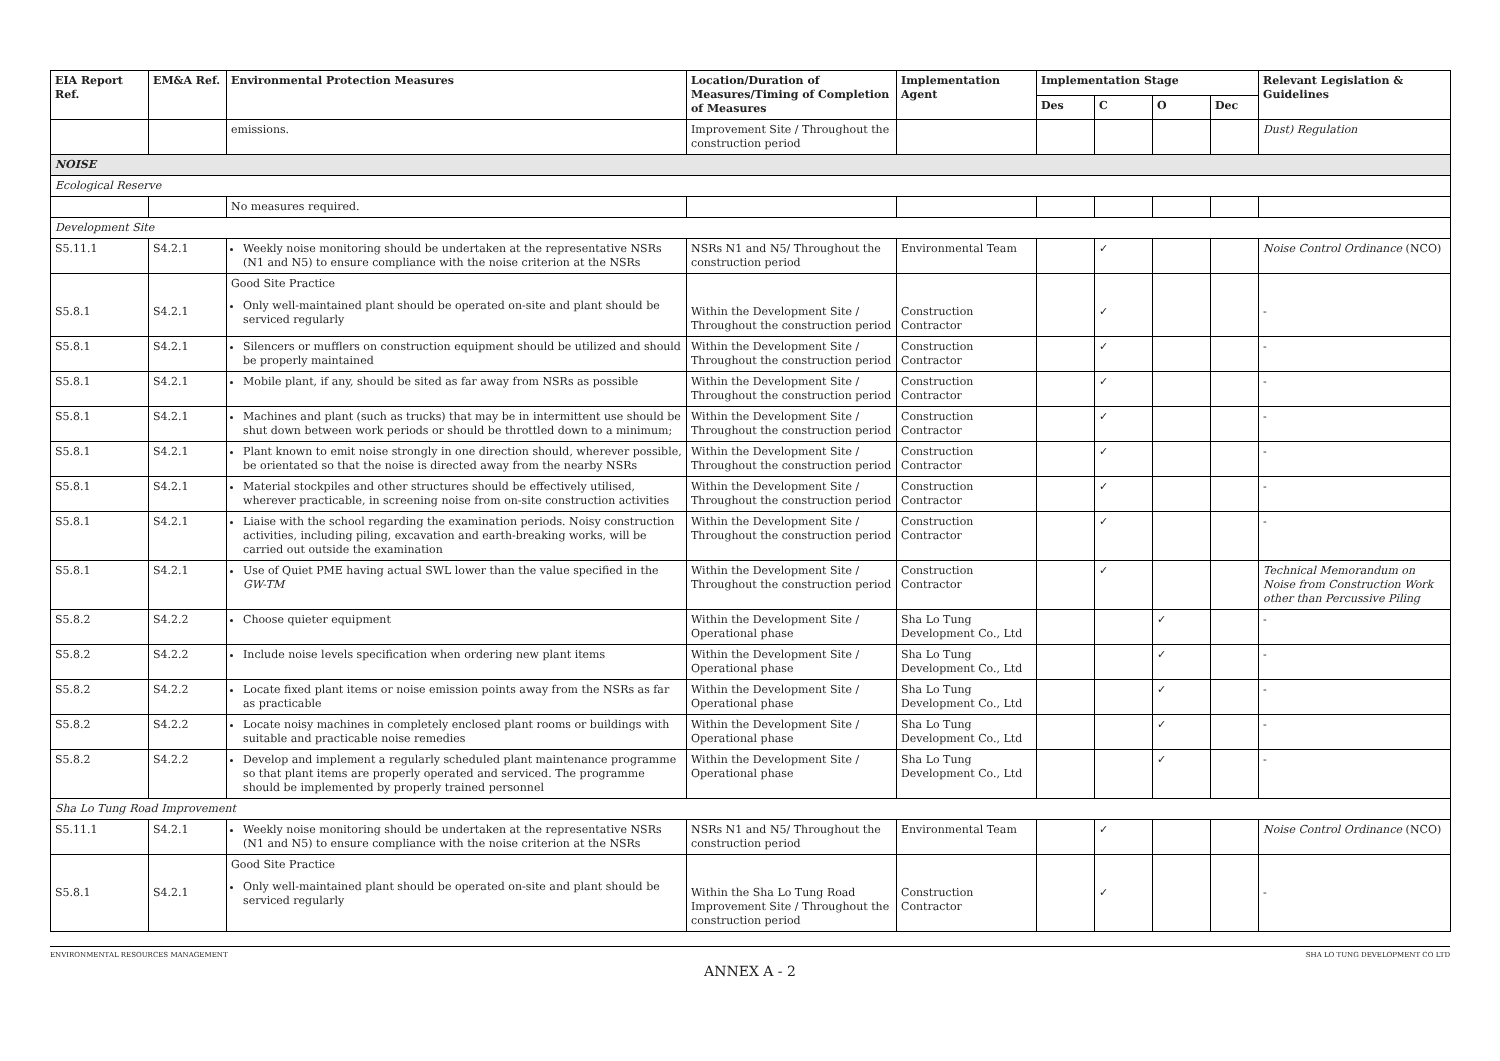| EIA Report Ref. | EM&A Ref. | Environmental Protection Measures | Location/Duration of Measures/Timing of Completion of Measures | Implementation Agent | Implementation Stage | | | | Relevant Legislation & Guidelines |
| --- | --- | --- | --- | --- | --- | --- | --- | --- | --- |
| | | | | | Des | C | O | Dec | |
| | | emissions. | Improvement Site / Throughout the construction period | | | | | | Dust) Regulation |
| NOISE | | | | | | | | | |
| Ecological Reserve | | | | | | | | | |
| | | No measures required. | | | | | | | |
| Development Site | | | | | | | | | |
| S5.11.1 | S4.2.1 | Weekly noise monitoring should be undertaken at the representative NSRs (N1 and N5) to ensure compliance with the noise criterion at the NSRs | NSRs N1 and N5/ Throughout the construction period | Environmental Team | | ✓ | | | Noise Control Ordinance (NCO) |
| S5.8.1 | S4.2.1 | Good Site Practice Only well-maintained plant should be operated on-site and plant should be serviced regularly | Within the Development Site / Throughout the construction period | Construction Contractor | | ✓ | | | - |
| S5.8.1 | S4.2.1 | Silencers or mufflers on construction equipment should be utilized and should be properly maintained | Within the Development Site / Throughout the construction period | Construction Contractor | | ✓ | | | - |
| S5.8.1 | S4.2.1 | Mobile plant, if any, should be sited as far away from NSRs as possible | Within the Development Site / Throughout the construction period | Construction Contractor | | ✓ | | | - |
| S5.8.1 | S4.2.1 | Machines and plant (such as trucks) that may be in intermittent use should be shut down between work periods or should be throttled down to a minimum; | Within the Development Site / Throughout the construction period | Construction Contractor | | ✓ | | | - |
| S5.8.1 | S4.2.1 | Plant known to emit noise strongly in one direction should, wherever possible, be orientated so that the noise is directed away from the nearby NSRs | Within the Development Site / Throughout the construction period | Construction Contractor | | ✓ | | | - |
| S5.8.1 | S4.2.1 | Material stockpiles and other structures should be effectively utilised, wherever practicable, in screening noise from on-site construction activities | Within the Development Site / Throughout the construction period | Construction Contractor | | ✓ | | | - |
| S5.8.1 | S4.2.1 | Liaise with the school regarding the examination periods. Noisy construction activities, including piling, excavation and earth-breaking works, will be carried out outside the examination | Within the Development Site / Throughout the construction period | Construction Contractor | | ✓ | | | - |
| S5.8.1 | S4.2.1 | Use of Quiet PME having actual SWL lower than the value specified in the GW-TM | Within the Development Site / Throughout the construction period | Construction Contractor | | ✓ | | | Technical Memorandum on Noise from Construction Work other than Percussive Piling |
| S5.8.2 | S4.2.2 | Choose quieter equipment | Within the Development Site / Operational phase | Sha Lo Tung Development Co., Ltd | | | ✓ | | - |
| S5.8.2 | S4.2.2 | Include noise levels specification when ordering new plant items | Within the Development Site / Operational phase | Sha Lo Tung Development Co., Ltd | | | ✓ | | - |
| S5.8.2 | S4.2.2 | Locate fixed plant items or noise emission points away from the NSRs as far as practicable | Within the Development Site / Operational phase | Sha Lo Tung Development Co., Ltd | | | ✓ | | - |
| S5.8.2 | S4.2.2 | Locate noisy machines in completely enclosed plant rooms or buildings with suitable and practicable noise remedies | Within the Development Site / Operational phase | Sha Lo Tung Development Co., Ltd | | | ✓ | | - |
| S5.8.2 | S4.2.2 | Develop and implement a regularly scheduled plant maintenance programme so that plant items are properly operated and serviced. The programme should be implemented by properly trained personnel | Within the Development Site / Operational phase | Sha Lo Tung Development Co., Ltd | | | ✓ | | - |
| Sha Lo Tung Road Improvement | | | | | | | | | |
| S5.11.1 | S4.2.1 | Weekly noise monitoring should be undertaken at the representative NSRs (N1 and N5) to ensure compliance with the noise criterion at the NSRs | NSRs N1 and N5/ Throughout the construction period | Environmental Team | | ✓ | | | Noise Control Ordinance (NCO) |
| S5.8.1 | S4.2.1 | Good Site Practice Only well-maintained plant should be operated on-site and plant should be serviced regularly | Within the Sha Lo Tung Road Improvement Site / Throughout the construction period | Construction Contractor | | ✓ | | | - |
ENVIRONMENTAL RESOURCES MANAGEMENT SHA LO TUNG DEVELOPMENT CO LTD
ANNEX A - 2